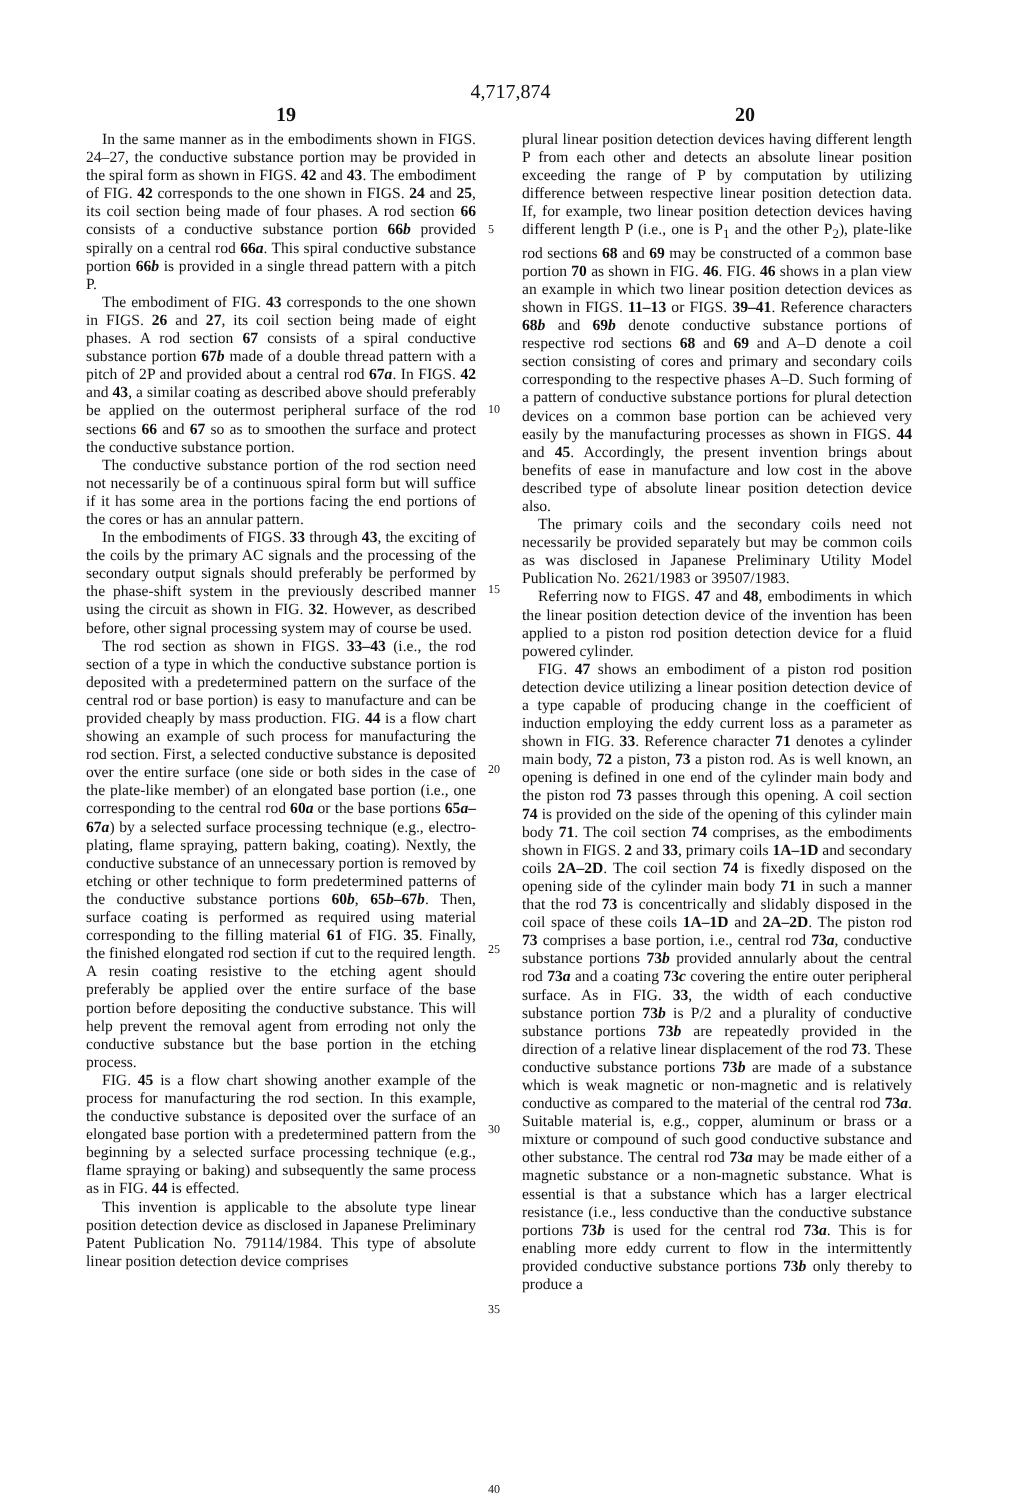4,717,874
19 20
In the same manner as in the embodiments shown in FIGS. 24–27, the conductive substance portion may be provided in the spiral form as shown in FIGS. 42 and 43. The embodiment of FIG. 42 corresponds to the one shown in FIGS. 24 and 25, its coil section being made of four phases. A rod section 66 consists of a conductive substance portion 66b provided spirally on a central rod 66a. This spiral conductive substance portion 66b is provided in a single thread pattern with a pitch P.
The embodiment of FIG. 43 corresponds to the one shown in FIGS. 26 and 27, its coil section being made of eight phases. A rod section 67 consists of a spiral conductive substance portion 67b made of a double thread pattern with a pitch of 2P and provided about a central rod 67a. In FIGS. 42 and 43, a similar coating as described above should preferably be applied on the outermost peripheral surface of the rod sections 66 and 67 so as to smoothen the surface and protect the conductive substance portion.
The conductive substance portion of the rod section need not necessarily be of a continuous spiral form but will suffice if it has some area in the portions facing the end portions of the cores or has an annular pattern.
In the embodiments of FIGS. 33 through 43, the exciting of the coils by the primary AC signals and the processing of the secondary output signals should preferably be performed by the phase-shift system in the previously described manner using the circuit as shown in FIG. 32. However, as described before, other signal processing system may of course be used.
The rod section as shown in FIGS. 33–43 (i.e., the rod section of a type in which the conductive substance portion is deposited with a predetermined pattern on the surface of the central rod or base portion) is easy to manufacture and can be provided cheaply by mass production. FIG. 44 is a flow chart showing an example of such process for manufacturing the rod section. First, a selected conductive substance is deposited over the entire surface (one side or both sides in the case of the plate-like member) of an elongated base portion (i.e., one corresponding to the central rod 60a or the base portions 65a–67a) by a selected surface processing technique (e.g., electro-plating, flame spraying, pattern baking, coating). Nextly, the conductive substance of an unnecessary portion is removed by etching or other technique to form predetermined patterns of the conductive substance portions 60b, 65b–67b. Then, surface coating is performed as required using material corresponding to the filling material 61 of FIG. 35. Finally, the finished elongated rod section if cut to the required length. A resin coating resistive to the etching agent should preferably be applied over the entire surface of the base portion before depositing the conductive substance. This will help prevent the removal agent from erroding not only the conductive substance but the base portion in the etching process.
FIG. 45 is a flow chart showing another example of the process for manufacturing the rod section. In this example, the conductive substance is deposited over the surface of an elongated base portion with a predetermined pattern from the beginning by a selected surface processing technique (e.g., flame spraying or baking) and subsequently the same process as in FIG. 44 is effected.
This invention is applicable to the absolute type linear position detection device as disclosed in Japanese Preliminary Patent Publication No. 79114/1984. This type of absolute linear position detection device comprises
5
10
15
20
25
30
35
40
plural linear position detection devices having different length P from each other and detects an absolute linear position exceeding the range of P by computation by utilizing difference between respective linear position detection data. If, for example, two linear position detection devices having different length P (i.e., one is P<sub>1</sub> and the other P<sub>2</sub>), plate-like rod sections 68 and 69 may be constructed of a common base portion 70 as shown in FIG. 46. FIG. 46 shows in a plan view an example in which two linear position detection devices as shown in FIGS. 11–13 or FIGS. 39–41. Reference characters 68b and 69b denote conductive substance portions of respective rod sections 68 and 69 and A–D denote a coil section consisting of cores and primary and secondary coils corresponding to the respective phases A–D. Such forming of a pattern of conductive substance portions for plural detection devices on a common base portion can be achieved very easily by the manufacturing processes as shown in FIGS. 44 and 45. Accordingly, the present invention brings about benefits of ease in manufacture and low cost in the above described type of absolute linear position detection device also.
The primary coils and the secondary coils need not necessarily be provided separately but may be common coils as was disclosed in Japanese Preliminary Utility Model Publication No. 2621/1983 or 39507/1983.
Referring now to FIGS. 47 and 48, embodiments in which the linear position detection device of the invention has been applied to a piston rod position detection device for a fluid powered cylinder.
FIG. 47 shows an embodiment of a piston rod position detection device utilizing a linear position detection device of a type capable of producing change in the coefficient of induction employing the eddy current loss as a parameter as shown in FIG. 33. Reference character 71 denotes a cylinder main body, 72 a piston, 73 a piston rod. As is well known, an opening is defined in one end of the cylinder main body and the piston rod 73 passes through this opening. A coil section 74 is provided on the side of the opening of this cylinder main body 71. The coil section 74 comprises, as the embodiments shown in FIGS. 2 and 33, primary coils 1A–1D and secondary coils 2A–2D. The coil section 74 is fixedly disposed on the opening side of the cylinder main body 71 in such a manner that the rod 73 is concentrically and slidably disposed in the coil space of these coils 1A–1D and 2A–2D. The piston rod 73 comprises a base portion, i.e., central rod 73a, conductive substance portions 73b provided annularly about the central rod 73a and a coating 73c covering the entire outer peripheral surface. As in FIG. 33, the width of each conductive substance portion 73b is P/2 and a plurality of conductive substance portions 73b are repeatedly provided in the direction of a relative linear displacement of the rod 73. These conductive substance portions 73b are made of a substance which is weak magnetic or non-magnetic and is relatively conductive as compared to the material of the central rod 73a. Suitable material is, e.g., copper, aluminum or brass or a mixture or compound of such good conductive substance and other substance. The central rod 73a may be made either of a magnetic substance or a non-magnetic substance. What is essential is that a substance which has a larger electrical resistance (i.e., less conductive than the conductive substance portions 73b is used for the central rod 73a. This is for enabling more eddy current to flow in the intermittently provided conductive substance portions 73b only thereby to produce a